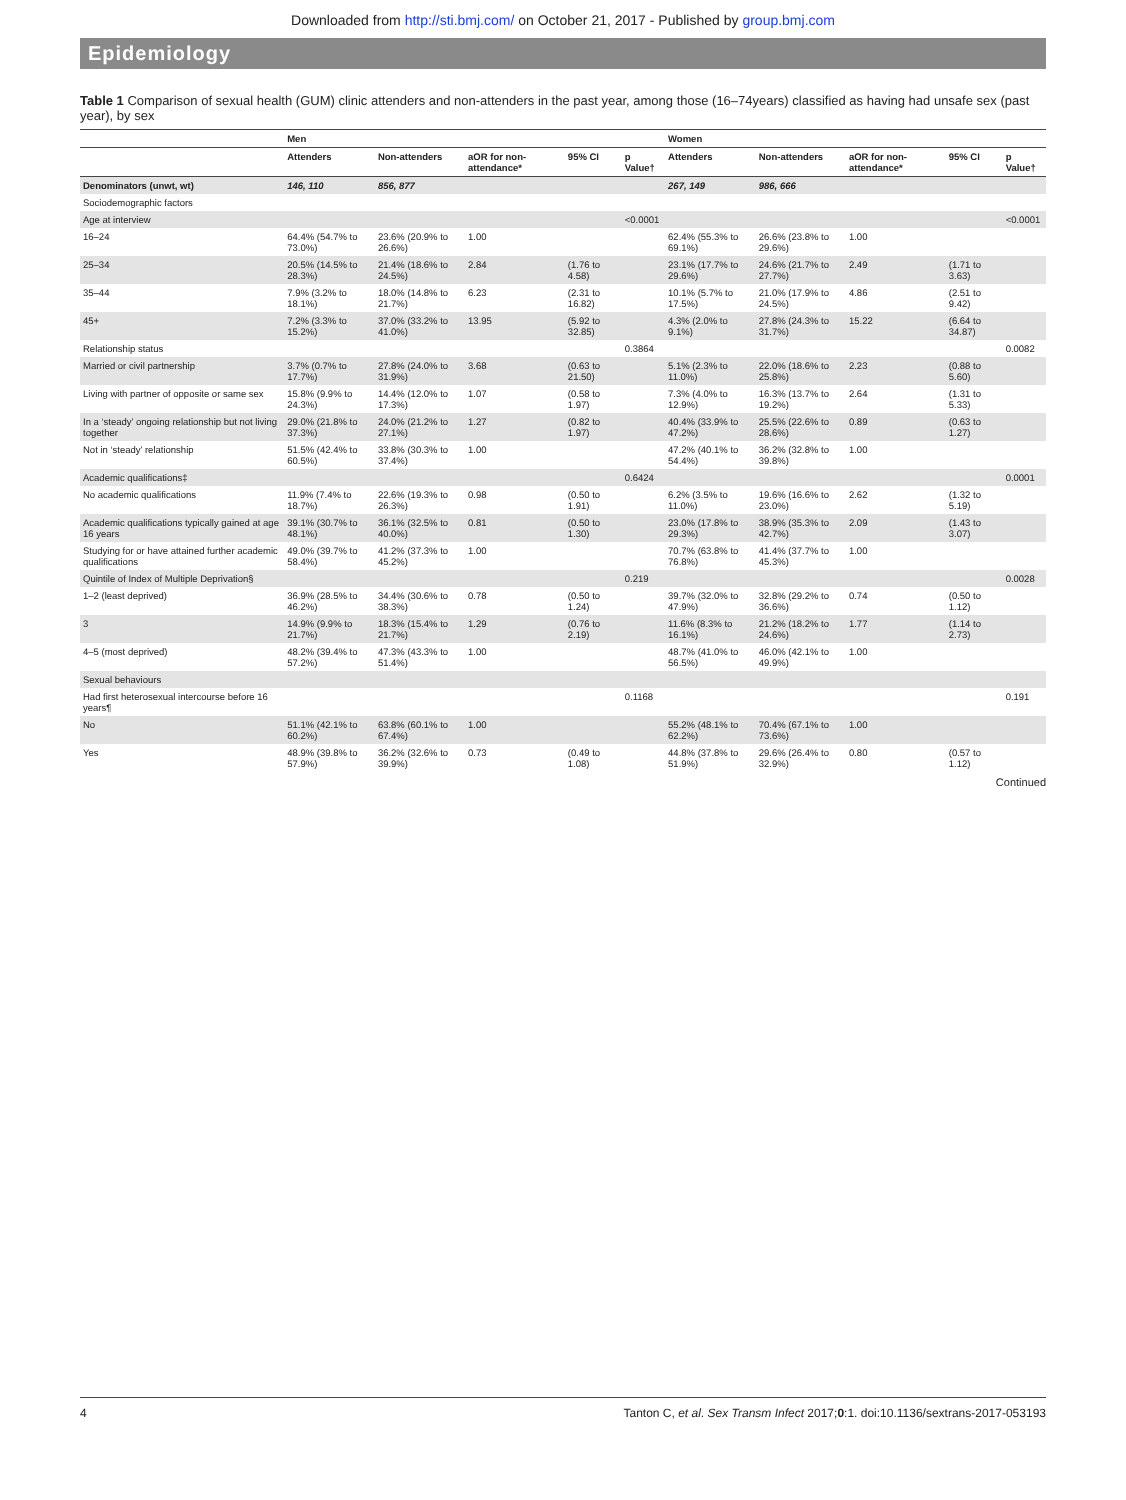Downloaded from http://sti.bmj.com/ on October 21, 2017 - Published by group.bmj.com
Epidemiology
Table 1 Comparison of sexual health (GUM) clinic attenders and non-attenders in the past year, among those (16–74years) classified as having had unsafe sex (past year), by sex
| | Men | | | | | Women | | | | |
| --- | --- | --- | --- | --- | --- | --- | --- | --- | --- | --- |
| | Attenders | Non-attenders | aOR for non-attendance* | 95% CI | p Value† | Attenders | Non-attenders | aOR for non-attendance* | 95% CI | p Value† |
| Denominators (unwt, wt) | 146, 110 | 856, 877 | | | | 267, 149 | 986, 666 | | | |
| Sociodemographic factors | | | | | | | | | | |
| Age at interview | | | | | <0.0001 | | | | | <0.0001 |
| 16–24 | 64.4% (54.7% to 73.0%) | 23.6% (20.9% to 26.6%) | 1.00 | | | 62.4% (55.3% to 69.1%) | 26.6% (23.8% to 29.6%) | 1.00 | | |
| 25–34 | 20.5% (14.5% to 28.3%) | 21.4% (18.6% to 24.5%) | 2.84 | (1.76 to 4.58) | | 23.1% (17.7% to 29.6%) | 24.6% (21.7% to 27.7%) | 2.49 | (1.71 to 3.63) | |
| 35–44 | 7.9% (3.2% to 18.1%) | 18.0% (14.8% to 21.7%) | 6.23 | (2.31 to 16.82) | | 10.1% (5.7% to 17.5%) | 21.0% (17.9% to 24.5%) | 4.86 | (2.51 to 9.42) | |
| 45+ | 7.2% (3.3% to 15.2%) | 37.0% (33.2% to 41.0%) | 13.95 | (5.92 to 32.85) | | 4.3% (2.0% to 9.1%) | 27.8% (24.3% to 31.7%) | 15.22 | (6.64 to 34.87) | |
| Relationship status | | | | | 0.3864 | | | | | 0.0082 |
| Married or civil partnership | 3.7% (0.7% to 17.7%) | 27.8% (24.0% to 31.9%) | 3.68 | (0.63 to 21.50) | | 5.1% (2.3% to 11.0%) | 22.0% (18.6% to 25.8%) | 2.23 | (0.88 to 5.60) | |
| Living with partner of opposite or same sex | 15.8% (9.9% to 24.3%) | 14.4% (12.0% to 17.3%) | 1.07 | (0.58 to 1.97) | | 7.3% (4.0% to 12.9%) | 16.3% (13.7% to 19.2%) | 2.64 | (1.31 to 5.33) | |
| In a ‘steady’ ongoing relationship but not living together | 29.0% (21.8% to 37.3%) | 24.0% (21.2% to 27.1%) | 1.27 | (0.82 to 1.97) | | 40.4% (33.9% to 47.2%) | 25.5% (22.6% to 28.6%) | 0.89 | (0.63 to 1.27) | |
| Not in ‘steady’ relationship | 51.5% (42.4% to 60.5%) | 33.8% (30.3% to 37.4%) | 1.00 | | | 47.2% (40.1% to 54.4%) | 36.2% (32.8% to 39.8%) | 1.00 | | |
| Academic qualifications‡ | | | | | 0.6424 | | | | | 0.0001 |
| No academic qualifications | 11.9% (7.4% to 18.7%) | 22.6% (19.3% to 26.3%) | 0.98 | (0.50 to 1.91) | | 6.2% (3.5% to 11.0%) | 19.6% (16.6% to 23.0%) | 2.62 | (1.32 to 5.19) | |
| Academic qualifications typically gained at age 16 years | 39.1% (30.7% to 48.1%) | 36.1% (32.5% to 40.0%) | 0.81 | (0.50 to 1.30) | | 23.0% (17.8% to 29.3%) | 38.9% (35.3% to 42.7%) | 2.09 | (1.43 to 3.07) | |
| Studying for or have attained further academic qualifications | 49.0% (39.7% to 58.4%) | 41.2% (37.3% to 45.2%) | 1.00 | | | 70.7% (63.8% to 76.8%) | 41.4% (37.7% to 45.3%) | 1.00 | | |
| Quintile of Index of Multiple Deprivation§ | | | | | 0.219 | | | | | 0.0028 |
| 1–2 (least deprived) | 36.9% (28.5% to 46.2%) | 34.4% (30.6% to 38.3%) | 0.78 | (0.50 to 1.24) | | 39.7% (32.0% to 47.9%) | 32.8% (29.2% to 36.6%) | 0.74 | (0.50 to 1.12) | |
| 3 | 14.9% (9.9% to 21.7%) | 18.3% (15.4% to 21.7%) | 1.29 | (0.76 to 2.19) | | 11.6% (8.3% to 16.1%) | 21.2% (18.2% to 24.6%) | 1.77 | (1.14 to 2.73) | |
| 4–5 (most deprived) | 48.2% (39.4% to 57.2%) | 47.3% (43.3% to 51.4%) | 1.00 | | | 48.7% (41.0% to 56.5%) | 46.0% (42.1% to 49.9%) | 1.00 | | |
| Sexual behaviours | | | | | | | | | | |
| Had first heterosexual intercourse before 16 years¶ | | | | | 0.1168 | | | | | 0.191 |
| No | 51.1% (42.1% to 60.2%) | 63.8% (60.1% to 67.4%) | 1.00 | | | 55.2% (48.1% to 62.2%) | 70.4% (67.1% to 73.6%) | 1.00 | | |
| Yes | 48.9% (39.8% to 57.9%) | 36.2% (32.6% to 39.9%) | 0.73 | (0.49 to 1.08) | | 44.8% (37.8% to 51.9%) | 29.6% (26.4% to 32.9%) | 0.80 | (0.57 to 1.12) | |
Continued
4 Tanton C, et al. Sex Transm Infect 2017;0:1. doi:10.1136/sextrans-2017-053193